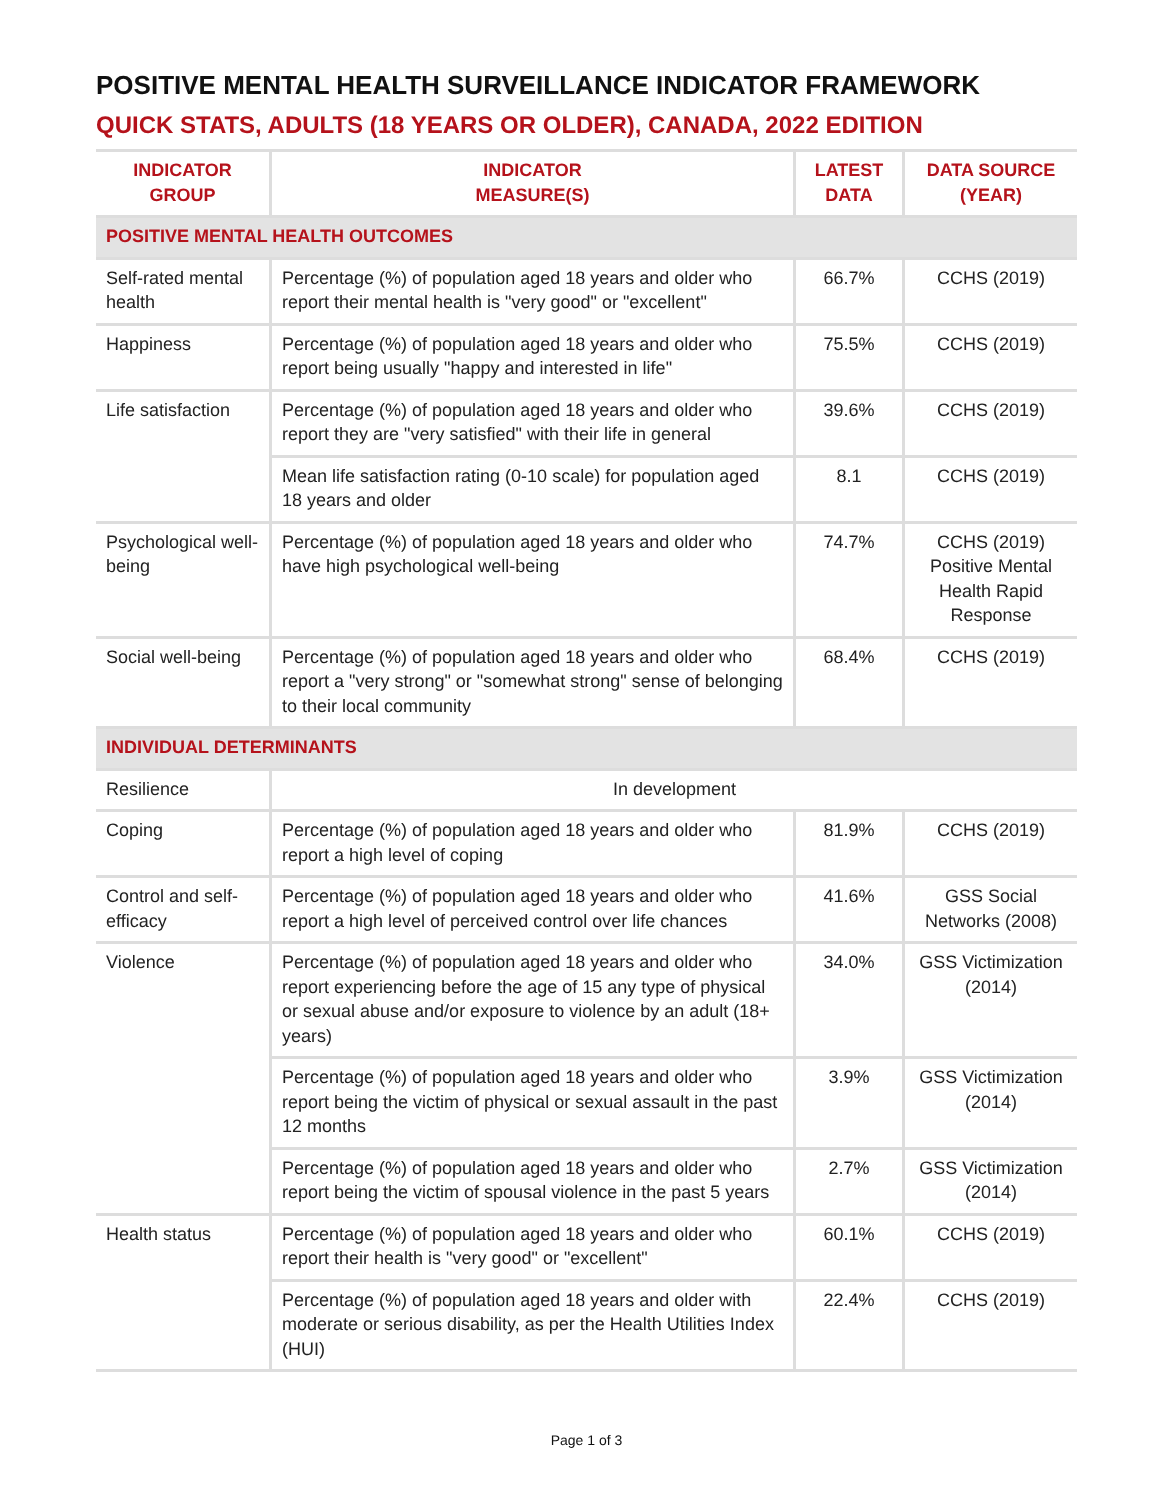POSITIVE MENTAL HEALTH SURVEILLANCE INDICATOR FRAMEWORK
QUICK STATS, ADULTS (18 YEARS OR OLDER), CANADA, 2022 EDITION
| INDICATOR GROUP | INDICATOR MEASURE(S) | LATEST DATA | DATA SOURCE (YEAR) |
| --- | --- | --- | --- |
| POSITIVE MENTAL HEALTH OUTCOMES | | | |
| Self-rated mental health | Percentage (%) of population aged 18 years and older who report their mental health is "very good" or "excellent" | 66.7% | CCHS (2019) |
| Happiness | Percentage (%) of population aged 18 years and older who report being usually "happy and interested in life" | 75.5% | CCHS (2019) |
| Life satisfaction | Percentage (%) of population aged 18 years and older who report they are "very satisfied" with their life in general | 39.6% | CCHS (2019) |
| | Mean life satisfaction rating (0-10 scale) for population aged 18 years and older | 8.1 | CCHS (2019) |
| Psychological well-being | Percentage (%) of population aged 18 years and older who have high psychological well-being | 74.7% | CCHS (2019) Positive Mental Health Rapid Response |
| Social well-being | Percentage (%) of population aged 18 years and older who report a "very strong" or "somewhat strong" sense of belonging to their local community | 68.4% | CCHS (2019) |
| INDIVIDUAL DETERMINANTS | | | |
| Resilience | In development | | |
| Coping | Percentage (%) of population aged 18 years and older who report a high level of coping | 81.9% | CCHS (2019) |
| Control and self-efficacy | Percentage (%) of population aged 18 years and older who report a high level of perceived control over life chances | 41.6% | GSS Social Networks (2008) |
| Violence | Percentage (%) of population aged 18 years and older who report experiencing before the age of 15 any type of physical or sexual abuse and/or exposure to violence by an adult (18+ years) | 34.0% | GSS Victimization (2014) |
| | Percentage (%) of population aged 18 years and older who report being the victim of physical or sexual assault in the past 12 months | 3.9% | GSS Victimization (2014) |
| | Percentage (%) of population aged 18 years and older who report being the victim of spousal violence in the past 5 years | 2.7% | GSS Victimization (2014) |
| Health status | Percentage (%) of population aged 18 years and older who report their health is "very good" or "excellent" | 60.1% | CCHS (2019) |
| | Percentage (%) of population aged 18 years and older with moderate or serious disability, as per the Health Utilities Index (HUI) | 22.4% | CCHS (2019) |
Page 1 of 3